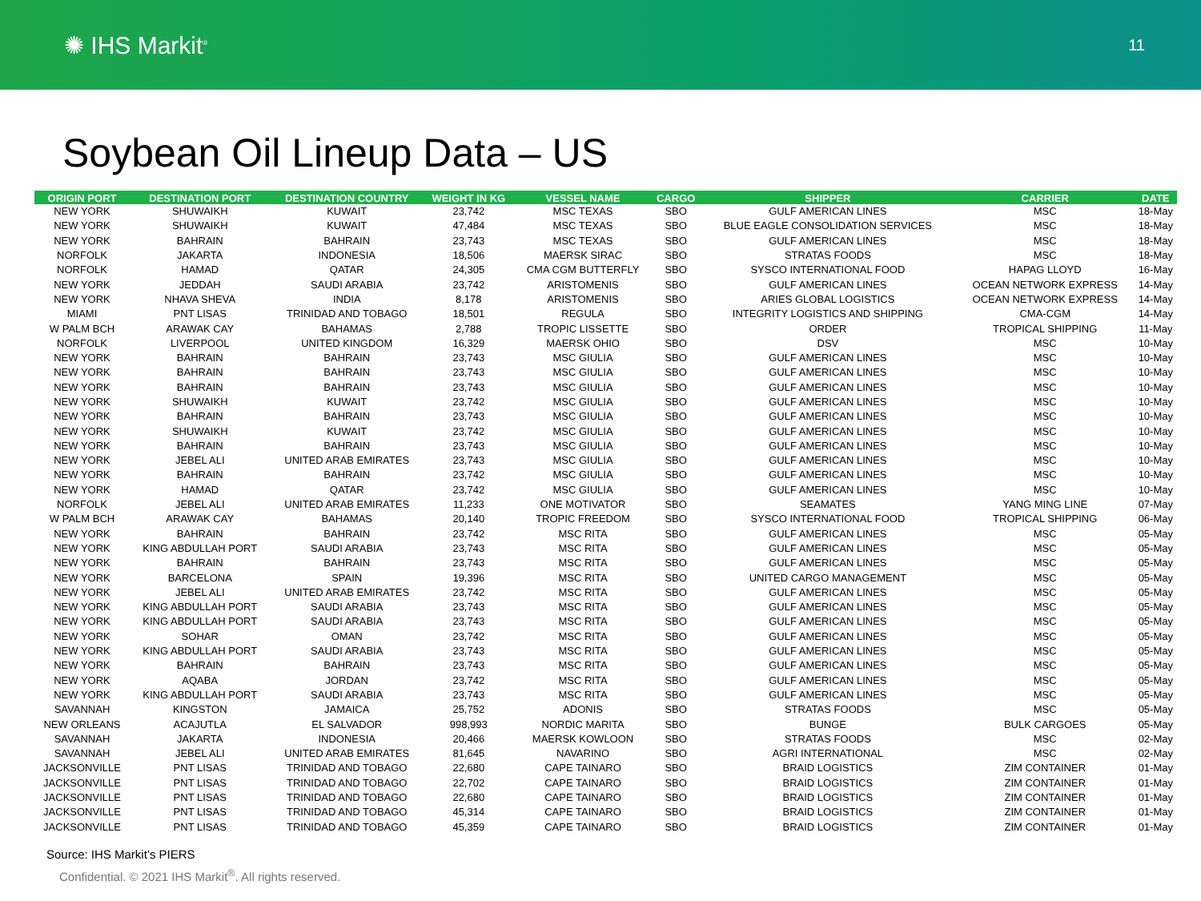✺ IHS Markit<sup>®</sup>
11
Soybean Oil Lineup Data – US
| ORIGIN PORT | DESTINATION PORT | DESTINATION COUNTRY | WEIGHT IN KG | VESSEL NAME | CARGO | SHIPPER | CARRIER | DATE |
| --- | --- | --- | --- | --- | --- | --- | --- | --- |
| NEW YORK | SHUWAIKH | KUWAIT | 23,742 | MSC TEXAS | SBO | GULF AMERICAN LINES | MSC | 18-May |
| NEW YORK | SHUWAIKH | KUWAIT | 47,484 | MSC TEXAS | SBO | BLUE EAGLE CONSOLIDATION SERVICES | MSC | 18-May |
| NEW YORK | BAHRAIN | BAHRAIN | 23,743 | MSC TEXAS | SBO | GULF AMERICAN LINES | MSC | 18-May |
| NORFOLK | JAKARTA | INDONESIA | 18,506 | MAERSK SIRAC | SBO | STRATAS FOODS | MSC | 18-May |
| NORFOLK | HAMAD | QATAR | 24,305 | CMA CGM BUTTERFLY | SBO | SYSCO INTERNATIONAL FOOD | HAPAG LLOYD | 16-May |
| NEW YORK | JEDDAH | SAUDI ARABIA | 23,742 | ARISTOMENIS | SBO | GULF AMERICAN LINES | OCEAN NETWORK EXPRESS | 14-May |
| NEW YORK | NHAVA SHEVA | INDIA | 8,178 | ARISTOMENIS | SBO | ARIES GLOBAL LOGISTICS | OCEAN NETWORK EXPRESS | 14-May |
| MIAMI | PNT LISAS | TRINIDAD AND TOBAGO | 18,501 | REGULA | SBO | INTEGRITY LOGISTICS AND SHIPPING | CMA-CGM | 14-May |
| W PALM BCH | ARAWAK CAY | BAHAMAS | 2,788 | TROPIC LISSETTE | SBO | ORDER | TROPICAL SHIPPING | 11-May |
| NORFOLK | LIVERPOOL | UNITED KINGDOM | 16,329 | MAERSK OHIO | SBO | DSV | MSC | 10-May |
| NEW YORK | BAHRAIN | BAHRAIN | 23,743 | MSC GIULIA | SBO | GULF AMERICAN LINES | MSC | 10-May |
| NEW YORK | BAHRAIN | BAHRAIN | 23,743 | MSC GIULIA | SBO | GULF AMERICAN LINES | MSC | 10-May |
| NEW YORK | BAHRAIN | BAHRAIN | 23,743 | MSC GIULIA | SBO | GULF AMERICAN LINES | MSC | 10-May |
| NEW YORK | SHUWAIKH | KUWAIT | 23,742 | MSC GIULIA | SBO | GULF AMERICAN LINES | MSC | 10-May |
| NEW YORK | BAHRAIN | BAHRAIN | 23,743 | MSC GIULIA | SBO | GULF AMERICAN LINES | MSC | 10-May |
| NEW YORK | SHUWAIKH | KUWAIT | 23,742 | MSC GIULIA | SBO | GULF AMERICAN LINES | MSC | 10-May |
| NEW YORK | BAHRAIN | BAHRAIN | 23,743 | MSC GIULIA | SBO | GULF AMERICAN LINES | MSC | 10-May |
| NEW YORK | JEBEL ALI | UNITED ARAB EMIRATES | 23,743 | MSC GIULIA | SBO | GULF AMERICAN LINES | MSC | 10-May |
| NEW YORK | BAHRAIN | BAHRAIN | 23,742 | MSC GIULIA | SBO | GULF AMERICAN LINES | MSC | 10-May |
| NEW YORK | HAMAD | QATAR | 23,742 | MSC GIULIA | SBO | GULF AMERICAN LINES | MSC | 10-May |
| NORFOLK | JEBEL ALI | UNITED ARAB EMIRATES | 11,233 | ONE MOTIVATOR | SBO | SEAMATES | YANG MING LINE | 07-May |
| W PALM BCH | ARAWAK CAY | BAHAMAS | 20,140 | TROPIC FREEDOM | SBO | SYSCO INTERNATIONAL FOOD | TROPICAL SHIPPING | 06-May |
| NEW YORK | BAHRAIN | BAHRAIN | 23,742 | MSC RITA | SBO | GULF AMERICAN LINES | MSC | 05-May |
| NEW YORK | KING ABDULLAH PORT | SAUDI ARABIA | 23,743 | MSC RITA | SBO | GULF AMERICAN LINES | MSC | 05-May |
| NEW YORK | BAHRAIN | BAHRAIN | 23,743 | MSC RITA | SBO | GULF AMERICAN LINES | MSC | 05-May |
| NEW YORK | BARCELONA | SPAIN | 19,396 | MSC RITA | SBO | UNITED CARGO MANAGEMENT | MSC | 05-May |
| NEW YORK | JEBEL ALI | UNITED ARAB EMIRATES | 23,742 | MSC RITA | SBO | GULF AMERICAN LINES | MSC | 05-May |
| NEW YORK | KING ABDULLAH PORT | SAUDI ARABIA | 23,743 | MSC RITA | SBO | GULF AMERICAN LINES | MSC | 05-May |
| NEW YORK | KING ABDULLAH PORT | SAUDI ARABIA | 23,743 | MSC RITA | SBO | GULF AMERICAN LINES | MSC | 05-May |
| NEW YORK | SOHAR | OMAN | 23,742 | MSC RITA | SBO | GULF AMERICAN LINES | MSC | 05-May |
| NEW YORK | KING ABDULLAH PORT | SAUDI ARABIA | 23,743 | MSC RITA | SBO | GULF AMERICAN LINES | MSC | 05-May |
| NEW YORK | BAHRAIN | BAHRAIN | 23,743 | MSC RITA | SBO | GULF AMERICAN LINES | MSC | 05-May |
| NEW YORK | AQABA | JORDAN | 23,742 | MSC RITA | SBO | GULF AMERICAN LINES | MSC | 05-May |
| NEW YORK | KING ABDULLAH PORT | SAUDI ARABIA | 23,743 | MSC RITA | SBO | GULF AMERICAN LINES | MSC | 05-May |
| SAVANNAH | KINGSTON | JAMAICA | 25,752 | ADONIS | SBO | STRATAS FOODS | MSC | 05-May |
| NEW ORLEANS | ACAJUTLA | EL SALVADOR | 998,993 | NORDIC MARITA | SBO | BUNGE | BULK CARGOES | 05-May |
| SAVANNAH | JAKARTA | INDONESIA | 20,466 | MAERSK KOWLOON | SBO | STRATAS FOODS | MSC | 02-May |
| SAVANNAH | JEBEL ALI | UNITED ARAB EMIRATES | 81,645 | NAVARINO | SBO | AGRI INTERNATIONAL | MSC | 02-May |
| JACKSONVILLE | PNT LISAS | TRINIDAD AND TOBAGO | 22,680 | CAPE TAINARO | SBO | BRAID LOGISTICS | ZIM CONTAINER | 01-May |
| JACKSONVILLE | PNT LISAS | TRINIDAD AND TOBAGO | 22,702 | CAPE TAINARO | SBO | BRAID LOGISTICS | ZIM CONTAINER | 01-May |
| JACKSONVILLE | PNT LISAS | TRINIDAD AND TOBAGO | 22,680 | CAPE TAINARO | SBO | BRAID LOGISTICS | ZIM CONTAINER | 01-May |
| JACKSONVILLE | PNT LISAS | TRINIDAD AND TOBAGO | 45,314 | CAPE TAINARO | SBO | BRAID LOGISTICS | ZIM CONTAINER | 01-May |
| JACKSONVILLE | PNT LISAS | TRINIDAD AND TOBAGO | 45,359 | CAPE TAINARO | SBO | BRAID LOGISTICS | ZIM CONTAINER | 01-May |
Source: IHS Markit’s PIERS
Confidential. © 2021 IHS Markit<sup>®</sup>. All rights reserved.